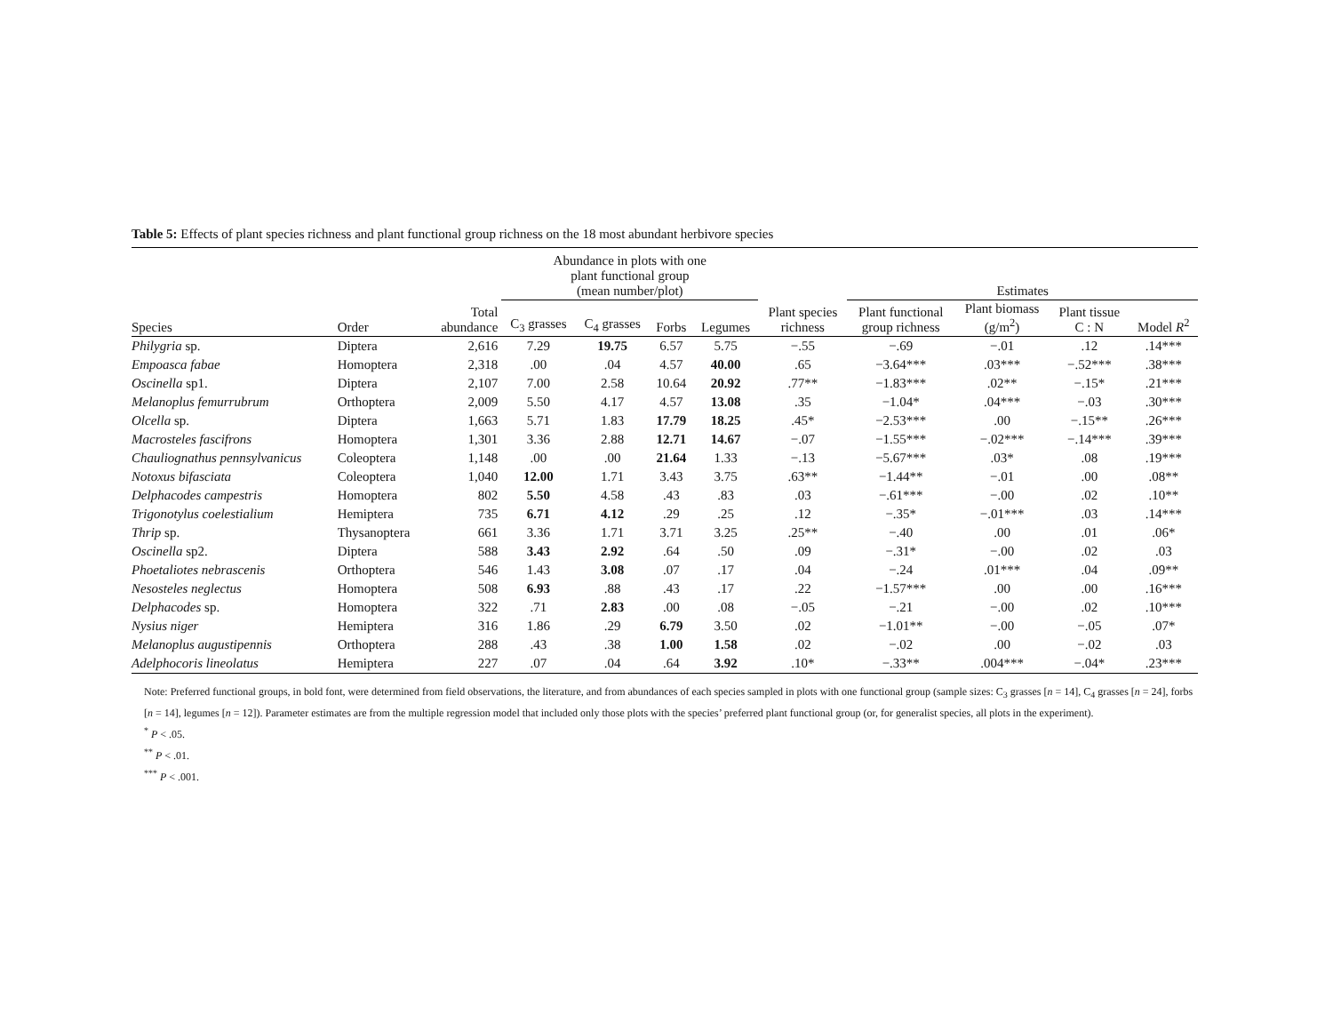Table 5: Effects of plant species richness and plant functional group richness on the 18 most abundant herbivore species
| | | | Abundance in plots with one plant functional group (mean number/plot) | | | | | Estimates | | | |
| --- | --- | --- | --- | --- | --- | --- | --- | --- | --- | --- | --- |
| Species | Order | Total abundance | C<sub>3</sub> grasses | C<sub>4</sub> grasses | Forbs | Legumes | Plant species richness | Plant functional group richness | Plant biomass (g/m<sup>2</sup>) | Plant tissue C : N | Model R<sup>2</sup> |
| Philygria sp. | Diptera | 2,616 | 7.29 | 19.75 | 6.57 | 5.75 | −.55 | −.69 | −.01 | .12 | .14*** |
| Empoasca fabae | Homoptera | 2,318 | .00 | .04 | 4.57 | 40.00 | .65 | −3.64*** | .03*** | −.52*** | .38*** |
| Oscinella sp1. | Diptera | 2,107 | 7.00 | 2.58 | 10.64 | 20.92 | .77** | −1.83*** | .02** | −.15* | .21*** |
| Melanoplus femurrubrum | Orthoptera | 2,009 | 5.50 | 4.17 | 4.57 | 13.08 | .35 | −1.04* | .04*** | −.03 | .30*** |
| Olcella sp. | Diptera | 1,663 | 5.71 | 1.83 | 17.79 | 18.25 | .45* | −2.53*** | .00 | −.15** | .26*** |
| Macrosteles fascifrons | Homoptera | 1,301 | 3.36 | 2.88 | 12.71 | 14.67 | −.07 | −1.55*** | −.02*** | −.14*** | .39*** |
| Chauliognathus pennsylvanicus | Coleoptera | 1,148 | .00 | .00 | 21.64 | 1.33 | −.13 | −5.67*** | .03* | .08 | .19*** |
| Notoxus bifasciata | Coleoptera | 1,040 | 12.00 | 1.71 | 3.43 | 3.75 | .63** | −1.44** | −.01 | .00 | .08** |
| Delphacodes campestris | Homoptera | 802 | 5.50 | 4.58 | .43 | .83 | .03 | −.61*** | −.00 | .02 | .10** |
| Trigonotylus coelestialium | Hemiptera | 735 | 6.71 | 4.12 | .29 | .25 | .12 | −.35* | −.01*** | .03 | .14*** |
| Thrip sp. | Thysanoptera | 661 | 3.36 | 1.71 | 3.71 | 3.25 | .25** | −.40 | .00 | .01 | .06* |
| Oscinella sp2. | Diptera | 588 | 3.43 | 2.92 | .64 | .50 | .09 | −.31* | −.00 | .02 | .03 |
| Phoetaliotes nebrascenis | Orthoptera | 546 | 1.43 | 3.08 | .07 | .17 | .04 | −.24 | .01*** | .04 | .09** |
| Nesosteles neglectus | Homoptera | 508 | 6.93 | .88 | .43 | .17 | .22 | −1.57*** | .00 | .00 | .16*** |
| Delphacodes sp. | Homoptera | 322 | .71 | 2.83 | .00 | .08 | −.05 | −.21 | −.00 | .02 | .10*** |
| Nysius niger | Hemiptera | 316 | 1.86 | .29 | 6.79 | 3.50 | .02 | −1.01** | −.00 | −.05 | .07* |
| Melanoplus augustipennis | Orthoptera | 288 | .43 | .38 | 1.00 | 1.58 | .02 | −.02 | .00 | −.02 | .03 |
| Adelphocoris lineolatus | Hemiptera | 227 | .07 | .04 | .64 | 3.92 | .10* | −.33** | .004*** | −.04* | .23*** |
Note: Preferred functional groups, in bold font, were determined from field observations, the literature, and from abundances of each species sampled in plots with one functional group (sample sizes: C<sub>3</sub> grasses [n = 14], C<sub>4</sub> grasses [n = 24], forbs [n = 14], legumes [n = 12]). Parameter estimates are from the multiple regression model that included only those plots with the species’ preferred plant functional group (or, for generalist species, all plots in the experiment).
<sup>*</sup> P < .05.
<sup>**</sup> P < .01.
<sup>***</sup> P < .001.